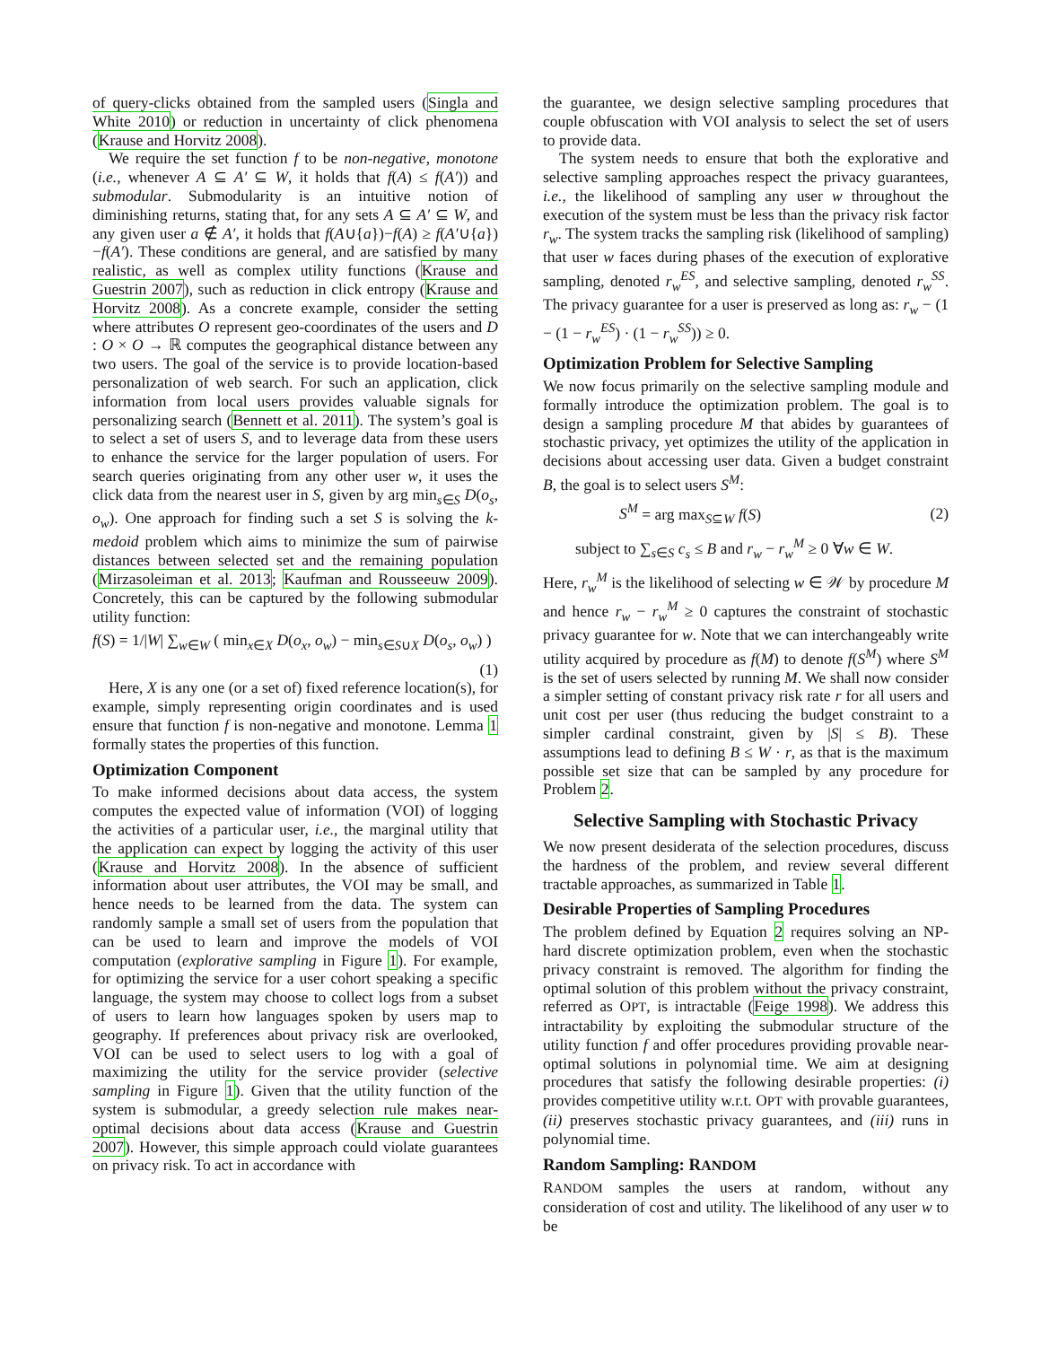of query-clicks obtained from the sampled users (Singla and White 2010) or reduction in uncertainty of click phenomena (Krause and Horvitz 2008).
We require the set function f to be non-negative, monotone (i.e., whenever A ⊆ A′ ⊆ W, it holds that f(A) ≤ f(A′)) and submodular. Submodularity is an intuitive notion of diminishing returns, stating that, for any sets A ⊆ A′ ⊆ W, and any given user a ∉ A′, it holds that f(A∪{a})−f(A) ≥ f(A′∪{a})−f(A′). These conditions are general, and are satisfied by many realistic, as well as complex utility functions (Krause and Guestrin 2007), such as reduction in click entropy (Krause and Horvitz 2008). As a concrete example, consider the setting where attributes O represent geo-coordinates of the users and D : O × O → ℝ computes the geographical distance between any two users. The goal of the service is to provide location-based personalization of web search. For such an application, click information from local users provides valuable signals for personalizing search (Bennett et al. 2011). The system’s goal is to select a set of users S, and to leverage data from these users to enhance the service for the larger population of users. For search queries originating from any other user w, it uses the click data from the nearest user in S, given by arg min<sub>s∈S</sub> D(o<sub>s</sub>, o<sub>w</sub>). One approach for finding such a set S is solving the k-medoid problem which aims to minimize the sum of pairwise distances between selected set and the remaining population (Mirzasoleiman et al. 2013; Kaufman and Rousseeuw 2009). Concretely, this can be captured by the following submodular utility function:
f(S) = 1/|W| ∑<sub>w∈W</sub> ( min<sub>x∈X</sub> D(o<sub>x</sub>, o<sub>w</sub>) − min<sub>s∈S∪X</sub> D(o<sub>s</sub>, o<sub>w</sub>) )
(1)
Here, X is any one (or a set of) fixed reference location(s), for example, simply representing origin coordinates and is used ensure that function f is non-negative and monotone. Lemma 1 formally states the properties of this function.
Optimization Component
To make informed decisions about data access, the system computes the expected value of information (VOI) of logging the activities of a particular user, i.e., the marginal utility that the application can expect by logging the activity of this user (Krause and Horvitz 2008). In the absence of sufficient information about user attributes, the VOI may be small, and hence needs to be learned from the data. The system can randomly sample a small set of users from the population that can be used to learn and improve the models of VOI computation (explorative sampling in Figure 1). For example, for optimizing the service for a user cohort speaking a specific language, the system may choose to collect logs from a subset of users to learn how languages spoken by users map to geography. If preferences about privacy risk are overlooked, VOI can be used to select users to log with a goal of maximizing the utility for the service provider (selective sampling in Figure 1). Given that the utility function of the system is submodular, a greedy selection rule makes near-optimal decisions about data access (Krause and Guestrin 2007). However, this simple approach could violate guarantees on privacy risk. To act in accordance with
the guarantee, we design selective sampling procedures that couple obfuscation with VOI analysis to select the set of users to provide data.
The system needs to ensure that both the explorative and selective sampling approaches respect the privacy guarantees, i.e., the likelihood of sampling any user w throughout the execution of the system must be less than the privacy risk factor r<sub>w</sub>. The system tracks the sampling risk (likelihood of sampling) that user w faces during phases of the execution of explorative sampling, denoted r<sub>w</sub><sup>ES</sup>, and selective sampling, denoted r<sub>w</sub><sup>SS</sup>. The privacy guarantee for a user is preserved as long as: r<sub>w</sub> − (1 − (1 − r<sub>w</sub><sup>ES</sup>) · (1 − r<sub>w</sub><sup>SS</sup>)) ≥ 0.
Optimization Problem for Selective Sampling
We now focus primarily on the selective sampling module and formally introduce the optimization problem. The goal is to design a sampling procedure M that abides by guarantees of stochastic privacy, yet optimizes the utility of the application in decisions about accessing user data. Given a budget constraint B, the goal is to select users S<sup>M</sup>:
S<sup>M</sup> = arg max<sub>S⊆W</sub> f(S) (2)
subject to ∑<sub>s∈S</sub> c<sub>s</sub> ≤ B and r<sub>w</sub> − r<sub>w</sub><sup>M</sup> ≥ 0 ∀w ∈ W.
Here, r<sub>w</sub><sup>M</sup> is the likelihood of selecting w ∈ 𝒲 by procedure M and hence r<sub>w</sub> − r<sub>w</sub><sup>M</sup> ≥ 0 captures the constraint of stochastic privacy guarantee for w. Note that we can interchangeably write utility acquired by procedure as f(M) to denote f(S<sup>M</sup>) where S<sup>M</sup> is the set of users selected by running M. We shall now consider a simpler setting of constant privacy risk rate r for all users and unit cost per user (thus reducing the budget constraint to a simpler cardinal constraint, given by |S| ≤ B). These assumptions lead to defining B ≤ W · r, as that is the maximum possible set size that can be sampled by any procedure for Problem 2.
Selective Sampling with Stochastic Privacy
We now present desiderata of the selection procedures, discuss the hardness of the problem, and review several different tractable approaches, as summarized in Table 1.
Desirable Properties of Sampling Procedures
The problem defined by Equation 2 requires solving an NP-hard discrete optimization problem, even when the stochastic privacy constraint is removed. The algorithm for finding the optimal solution of this problem without the privacy constraint, referred as OPT, is intractable (Feige 1998). We address this intractability by exploiting the submodular structure of the utility function f and offer procedures providing provable near-optimal solutions in polynomial time. We aim at designing procedures that satisfy the following desirable properties: (i) provides competitive utility w.r.t. OPT with provable guarantees, (ii) preserves stochastic privacy guarantees, and (iii) runs in polynomial time.
Random Sampling: RANDOM
RANDOM samples the users at random, without any consideration of cost and utility. The likelihood of any user w to be